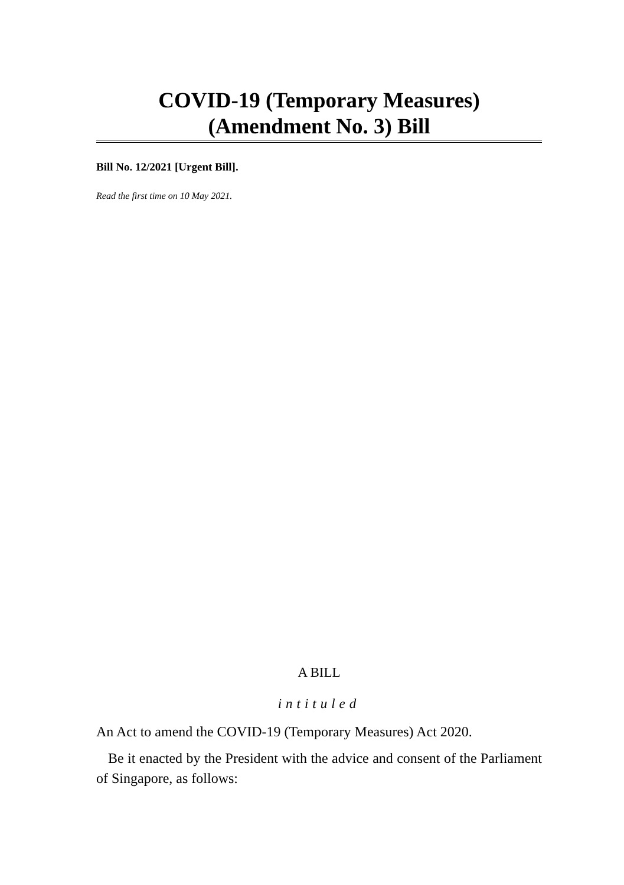COVID-19 (Temporary Measures)
(Amendment No. 3) Bill
Bill No. 12/2021 [Urgent Bill].
Read the first time on 10 May 2021.
A BILL
intituled
An Act to amend the COVID-19 (Temporary Measures) Act 2020.
Be it enacted by the President with the advice and consent of the Parliament of Singapore, as follows: